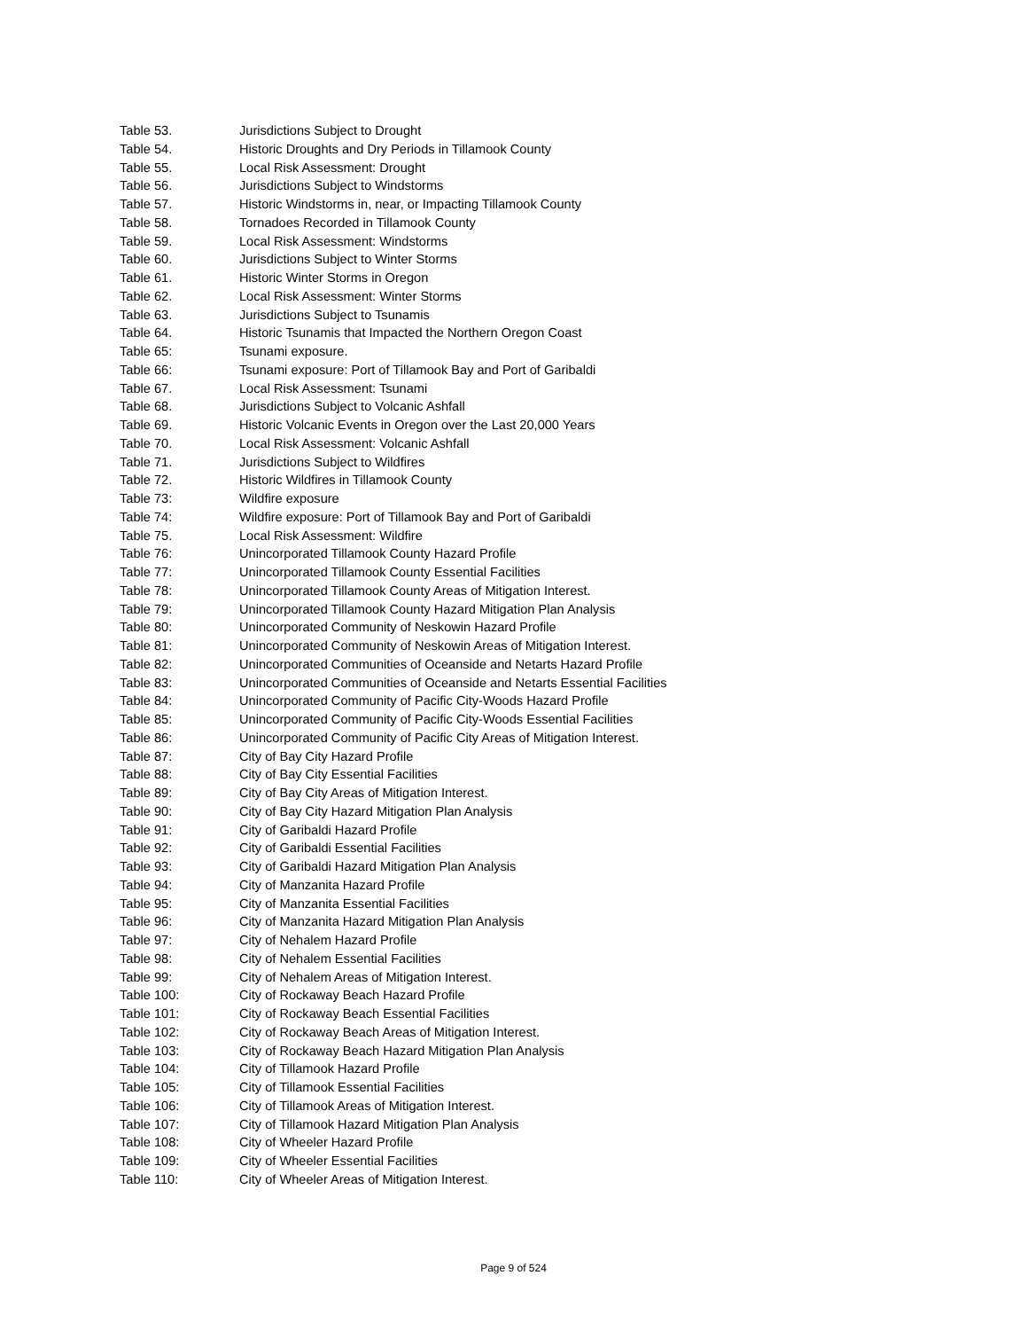Table 53. Jurisdictions Subject to Drought
Table 54. Historic Droughts and Dry Periods in Tillamook County
Table 55. Local Risk Assessment: Drought
Table 56. Jurisdictions Subject to Windstorms
Table 57. Historic Windstorms in, near, or Impacting Tillamook County
Table 58. Tornadoes Recorded in Tillamook County
Table 59. Local Risk Assessment: Windstorms
Table 60. Jurisdictions Subject to Winter Storms
Table 61. Historic Winter Storms in Oregon
Table 62. Local Risk Assessment: Winter Storms
Table 63. Jurisdictions Subject to Tsunamis
Table 64. Historic Tsunamis that Impacted the Northern Oregon Coast
Table 65: Tsunami exposure.
Table 66: Tsunami exposure: Port of Tillamook Bay and Port of Garibaldi
Table 67. Local Risk Assessment: Tsunami
Table 68. Jurisdictions Subject to Volcanic Ashfall
Table 69. Historic Volcanic Events in Oregon over the Last 20,000 Years
Table 70. Local Risk Assessment: Volcanic Ashfall
Table 71. Jurisdictions Subject to Wildfires
Table 72. Historic Wildfires in Tillamook County
Table 73: Wildfire exposure
Table 74: Wildfire exposure: Port of Tillamook Bay and Port of Garibaldi
Table 75. Local Risk Assessment: Wildfire
Table 76: Unincorporated Tillamook County Hazard Profile
Table 77: Unincorporated Tillamook County Essential Facilities
Table 78: Unincorporated Tillamook County Areas of Mitigation Interest.
Table 79: Unincorporated Tillamook County Hazard Mitigation Plan Analysis
Table 80: Unincorporated Community of Neskowin Hazard Profile
Table 81: Unincorporated Community of Neskowin Areas of Mitigation Interest.
Table 82: Unincorporated Communities of Oceanside and Netarts Hazard Profile
Table 83: Unincorporated Communities of Oceanside and Netarts Essential Facilities
Table 84: Unincorporated Community of Pacific City-Woods Hazard Profile
Table 85: Unincorporated Community of Pacific City-Woods Essential Facilities
Table 86: Unincorporated Community of Pacific City Areas of Mitigation Interest.
Table 87: City of Bay City Hazard Profile
Table 88: City of Bay City Essential Facilities
Table 89: City of Bay City Areas of Mitigation Interest.
Table 90: City of Bay City Hazard Mitigation Plan Analysis
Table 91: City of Garibaldi Hazard Profile
Table 92: City of Garibaldi Essential Facilities
Table 93: City of Garibaldi Hazard Mitigation Plan Analysis
Table 94: City of Manzanita Hazard Profile
Table 95: City of Manzanita Essential Facilities
Table 96: City of Manzanita Hazard Mitigation Plan Analysis
Table 97: City of Nehalem Hazard Profile
Table 98: City of Nehalem Essential Facilities
Table 99: City of Nehalem Areas of Mitigation Interest.
Table 100: City of Rockaway Beach Hazard Profile
Table 101: City of Rockaway Beach Essential Facilities
Table 102: City of Rockaway Beach Areas of Mitigation Interest.
Table 103: City of Rockaway Beach Hazard Mitigation Plan Analysis
Table 104: City of Tillamook Hazard Profile
Table 105: City of Tillamook Essential Facilities
Table 106: City of Tillamook Areas of Mitigation Interest.
Table 107: City of Tillamook Hazard Mitigation Plan Analysis
Table 108: City of Wheeler Hazard Profile
Table 109: City of Wheeler Essential Facilities
Table 110: City of Wheeler Areas of Mitigation Interest.
Page 9 of 524